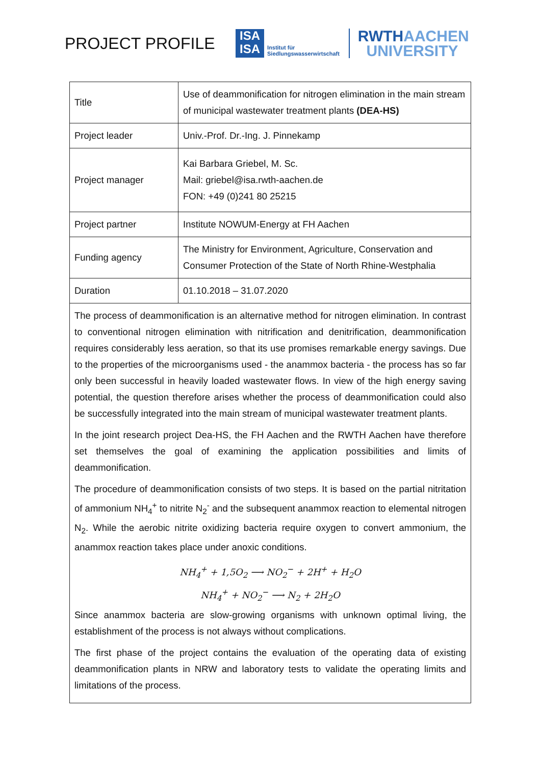PROJECT PROFILE
ISA
ISA
Institut für
Siedlungswasserwirtschaft
RWTHAACHEN
UNIVERSITY
| Title | Use of deammonification for nitrogen elimination in the main stream of municipal wastewater treatment plants (DEA-HS) |
| Project leader | Univ.-Prof. Dr.-Ing. J. Pinnekamp |
| Project manager | Kai Barbara Griebel, M. Sc. Mail: griebel@isa.rwth-aachen.de FON: +49 (0)241 80 25215 |
| Project partner | Institute NOWUM-Energy at FH Aachen |
| Funding agency | The Ministry for Environment, Agriculture, Conservation and Consumer Protection of the State of North Rhine-Westphalia |
| Duration | 01.10.2018 – 31.07.2020 |
| The process of deammonification is an alternative method for nitrogen elimination. In contrast to conventional nitrogen elimination with nitrification and denitrification, deammonification requires considerably less aeration, so that its use promises remarkable energy savings. Due to the properties of the microorganisms used - the anammox bacteria - the process has so far only been successful in heavily loaded wastewater flows. In view of the high energy saving potential, the question therefore arises whether the process of deammonification could also be successfully integrated into the main stream of municipal wastewater treatment plants. In the joint research project Dea-HS, the FH Aachen and the RWTH Aachen have therefore set themselves the goal of examining the application possibilities and limits of deammonification. The procedure of deammonification consists of two steps. It is based on the partial nitritation of ammonium NH<sub>4</sub><sup>+</sup> to nitrite N<sub>2</sub><sup>-</sup> and the subsequent anammox reaction to elemental nitrogen N<sub>2</sub>. While the aerobic nitrite oxidizing bacteria require oxygen to convert ammonium, the anammox reaction takes place under anoxic conditions. NH<sub>4</sub><sup>+</sup> + 1,5O<sub>2</sub> ⟶ NO<sub>2</sub><sup>−</sup> + 2H<sup>+</sup> + H<sub>2</sub>O NH<sub>4</sub><sup>+</sup> + NO<sub>2</sub><sup>−</sup> ⟶ N<sub>2</sub> + 2H<sub>2</sub>O Since anammox bacteria are slow-growing organisms with unknown optimal living, the establishment of the process is not always without complications. The first phase of the project contains the evaluation of the operating data of existing deammonification plants in NRW and laboratory tests to validate the operating limits and limitations of the process. | |